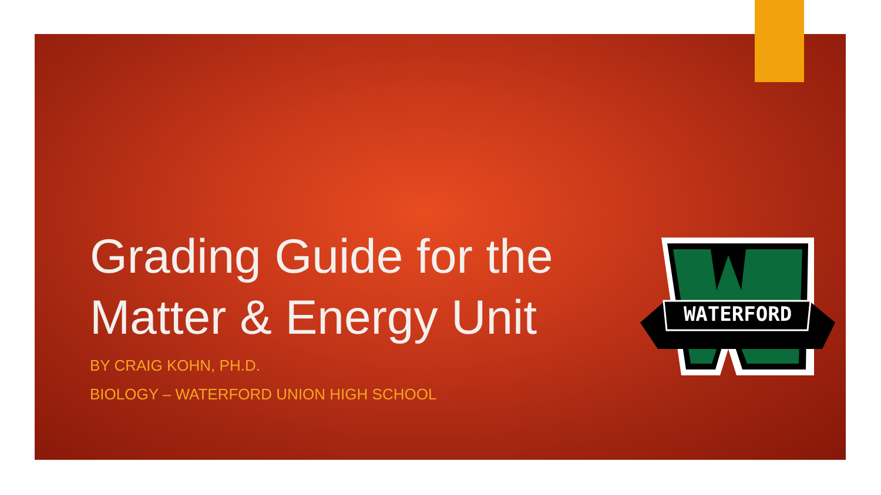Grading Guide for the Matter & Energy Unit
BY CRAIG KOHN, PH.D.
BIOLOGY – WATERFORD UNION HIGH SCHOOL
WATERFORD